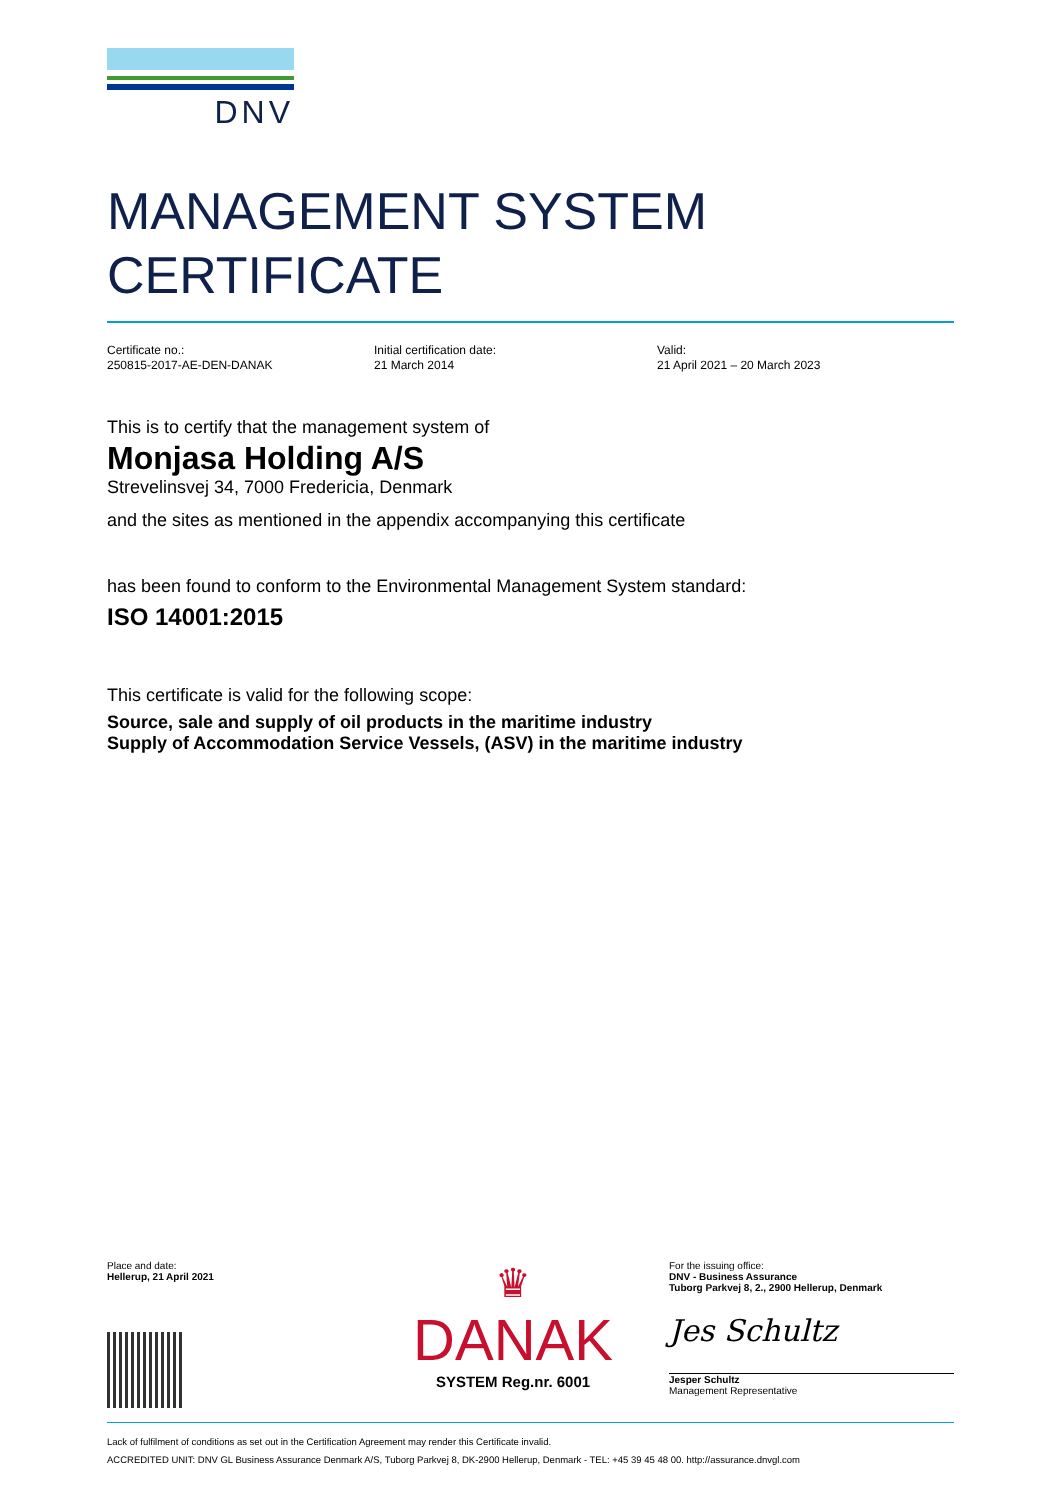DNV
MANAGEMENT SYSTEM
CERTIFICATE
Certificate no.:
250815-2017-AE-DEN-DANAK
Initial certification date:
21 March 2014
Valid:
21 April 2021 – 20 March 2023
This is to certify that the management system of
Monjasa Holding A/S
Strevelinsvej 34, 7000 Fredericia, Denmark
and the sites as mentioned in the appendix accompanying this certificate
has been found to conform to the Environmental Management System standard:
ISO 14001:2015
This certificate is valid for the following scope:
Source, sale and supply of oil products in the maritime industry
Supply of Accommodation Service Vessels, (ASV) in the maritime industry
Place and date:
Hellerup, 21 April 2021
♛
DANAK
SYSTEM Reg.nr. 6001
For the issuing office:
DNV - Business Assurance
Tuborg Parkvej 8, 2., 2900 Hellerup, Denmark
Jes Schultz
Jesper Schultz
Management Representative
Lack of fulfilment of conditions as set out in the Certification Agreement may render this Certificate invalid.
ACCREDITED UNIT: DNV GL Business Assurance Denmark A/S, Tuborg Parkvej 8, DK-2900 Hellerup, Denmark - TEL: +45 39 45 48 00. http://assurance.dnvgl.com